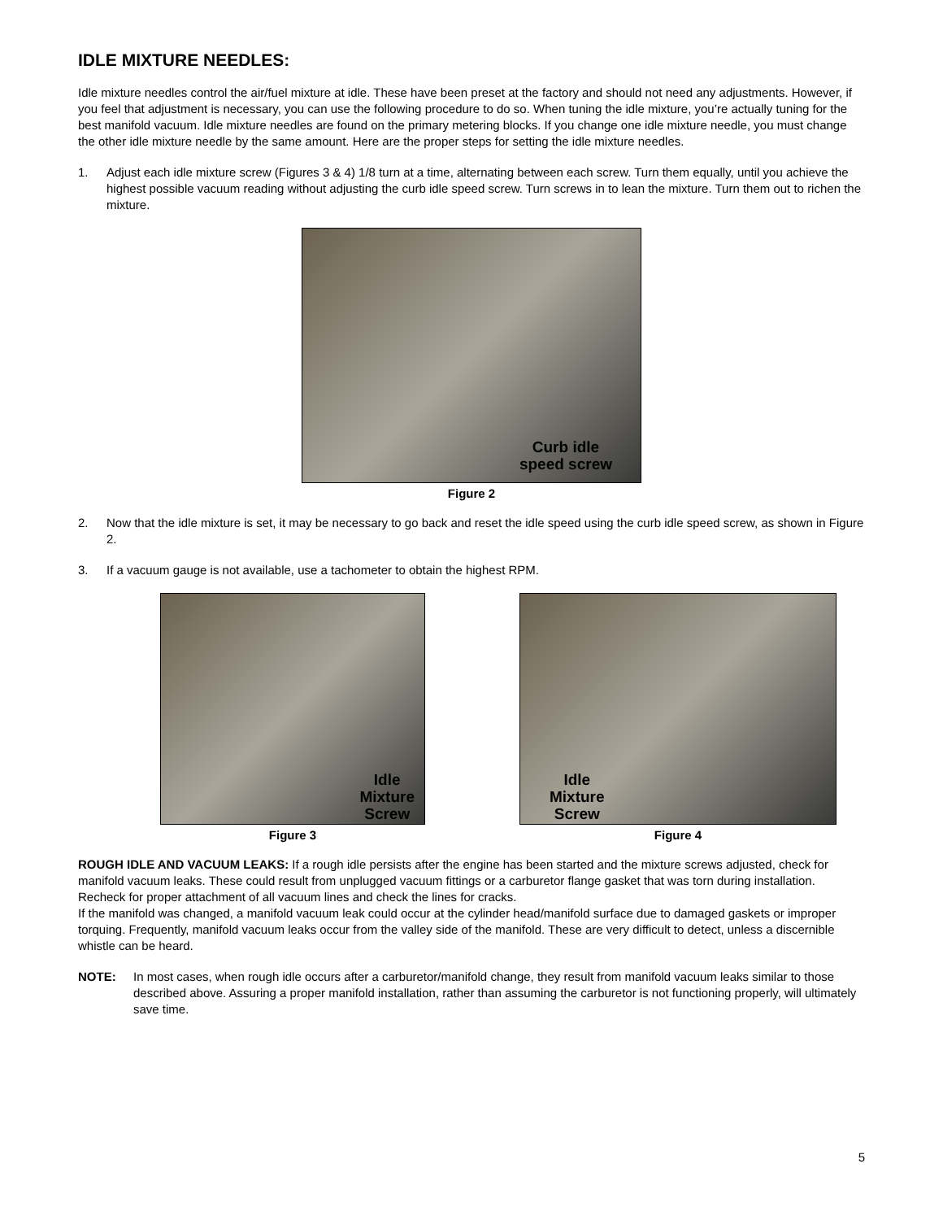IDLE MIXTURE NEEDLES:
Idle mixture needles control the air/fuel mixture at idle. These have been preset at the factory and should not need any adjustments. However, if you feel that adjustment is necessary, you can use the following procedure to do so. When tuning the idle mixture, you’re actually tuning for the best manifold vacuum. Idle mixture needles are found on the primary metering blocks. If you change one idle mixture needle, you must change the other idle mixture needle by the same amount. Here are the proper steps for setting the idle mixture needles.
1. Adjust each idle mixture screw (Figures 3 & 4) 1/8 turn at a time, alternating between each screw. Turn them equally, until you achieve the highest possible vacuum reading without adjusting the curb idle speed screw. Turn screws in to lean the mixture. Turn them out to richen the mixture.
Curb idle
speed screw
Figure 2
2. Now that the idle mixture is set, it may be necessary to go back and reset the idle speed using the curb idle speed screw, as shown in Figure 2.
3. If a vacuum gauge is not available, use a tachometer to obtain the highest RPM.
Idle
Mixture
Screw
Figure 3
Idle
Mixture
Screw
Figure 4
ROUGH IDLE AND VACUUM LEAKS: If a rough idle persists after the engine has been started and the mixture screws adjusted, check for manifold vacuum leaks. These could result from unplugged vacuum fittings or a carburetor flange gasket that was torn during installation. Recheck for proper attachment of all vacuum lines and check the lines for cracks.
If the manifold was changed, a manifold vacuum leak could occur at the cylinder head/manifold surface due to damaged gaskets or improper torquing. Frequently, manifold vacuum leaks occur from the valley side of the manifold. These are very difficult to detect, unless a discernible whistle can be heard.
NOTE: In most cases, when rough idle occurs after a carburetor/manifold change, they result from manifold vacuum leaks similar to those described above. Assuring a proper manifold installation, rather than assuming the carburetor is not functioning properly, will ultimately save time.
5